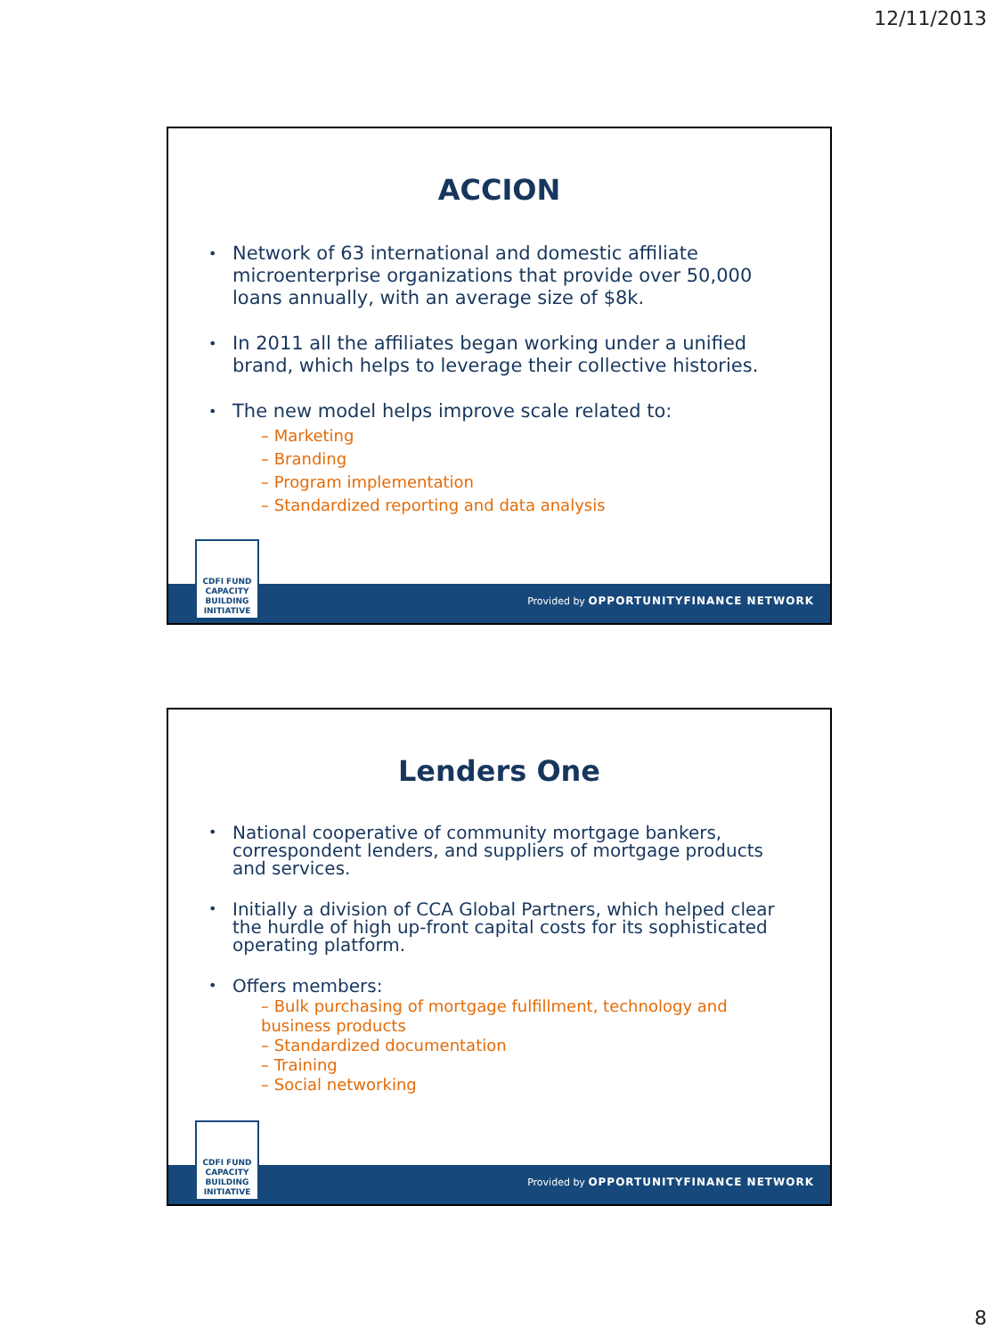12/11/2013
ACCION
Network of 63 international and domestic affiliate microenterprise organizations that provide over 50,000 loans annually, with an average size of $8k.
In 2011 all the affiliates began working under a unified brand, which helps to leverage their collective histories.
The new model helps improve scale related to:
– Marketing
– Branding
– Program implementation
– Standardized reporting and data analysis
Provided by OPPORTUNITYFINANCE NETWORK
CDFI FUND CAPACITY BUILDING INITIATIVE
Lenders One
National cooperative of community mortgage bankers, correspondent lenders, and suppliers of mortgage products and services.
Initially a division of CCA Global Partners, which helped clear the hurdle of high up-front capital costs for its sophisticated operating platform.
Offers members:
– Bulk purchasing of mortgage fulfillment, technology and business products
– Standardized documentation
– Training
– Social networking
Provided by OPPORTUNITYFINANCE NETWORK
CDFI FUND CAPACITY BUILDING INITIATIVE
8